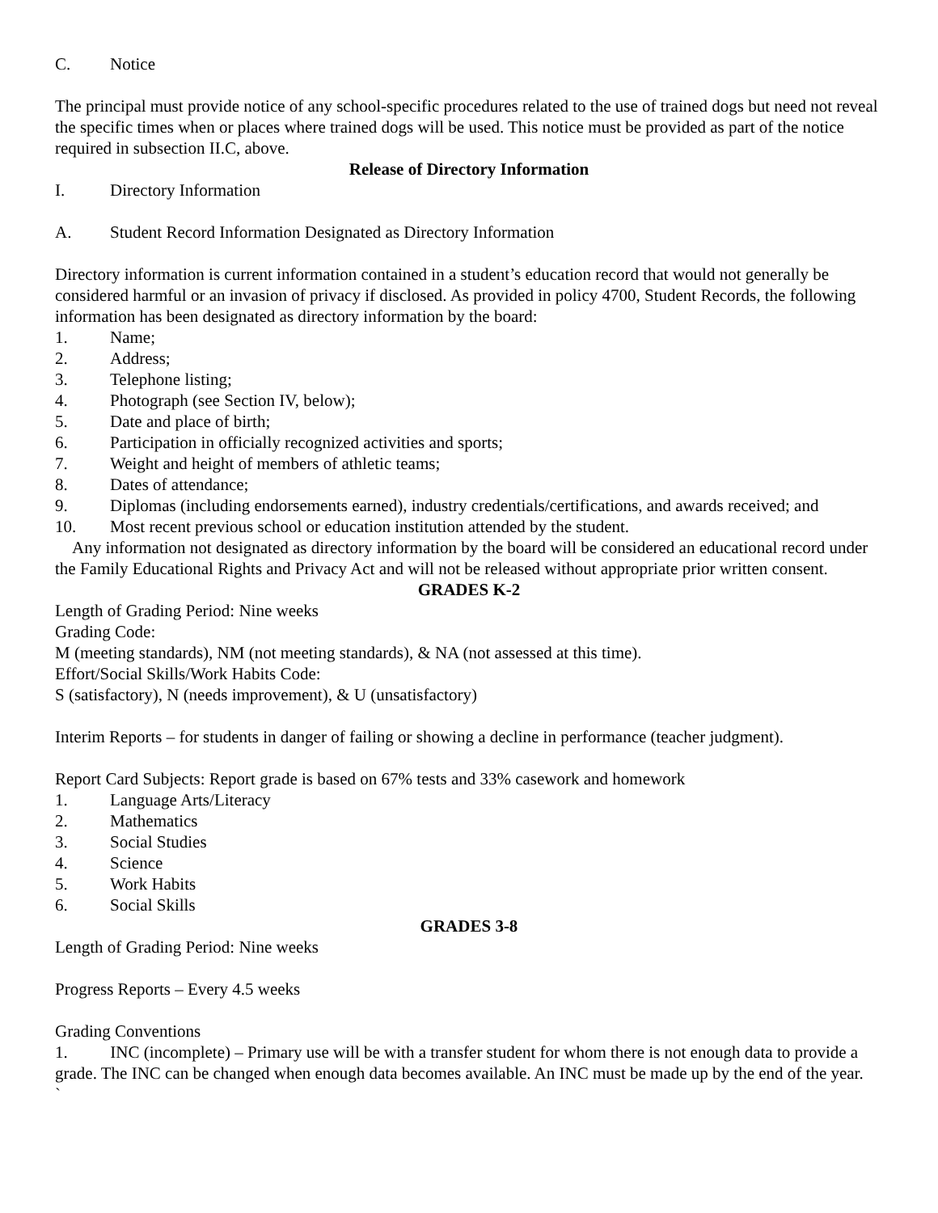C. Notice
The principal must provide notice of any school-specific procedures related to the use of trained dogs but need not reveal the specific times when or places where trained dogs will be used. This notice must be provided as part of the notice required in subsection II.C, above.
Release of Directory Information
I. Directory Information
A. Student Record Information Designated as Directory Information
Directory information is current information contained in a student’s education record that would not generally be considered harmful or an invasion of privacy if disclosed. As provided in policy 4700, Student Records, the following information has been designated as directory information by the board:
1. Name;
2. Address;
3. Telephone listing;
4. Photograph (see Section IV, below);
5. Date and place of birth;
6. Participation in officially recognized activities and sports;
7. Weight and height of members of athletic teams;
8. Dates of attendance;
9. Diplomas (including endorsements earned), industry credentials/certifications, and awards received; and
10. Most recent previous school or education institution attended by the student.
Any information not designated as directory information by the board will be considered an educational record under the Family Educational Rights and Privacy Act and will not be released without appropriate prior written consent.
GRADES K-2
Length of Grading Period: Nine weeks
Grading Code:
M (meeting standards), NM (not meeting standards), & NA (not assessed at this time).
Effort/Social Skills/Work Habits Code:
S (satisfactory), N (needs improvement), & U (unsatisfactory)
Interim Reports – for students in danger of failing or showing a decline in performance (teacher judgment).
Report Card Subjects: Report grade is based on 67% tests and 33% casework and homework
1. Language Arts/Literacy
2. Mathematics
3. Social Studies
4. Science
5. Work Habits
6. Social Skills
GRADES 3-8
Length of Grading Period: Nine weeks
Progress Reports – Every 4.5 weeks
Grading Conventions
1. INC (incomplete) – Primary use will be with a transfer student for whom there is not enough data to provide a grade. The INC can be changed when enough data becomes available. An INC must be made up by the end of the year.
`